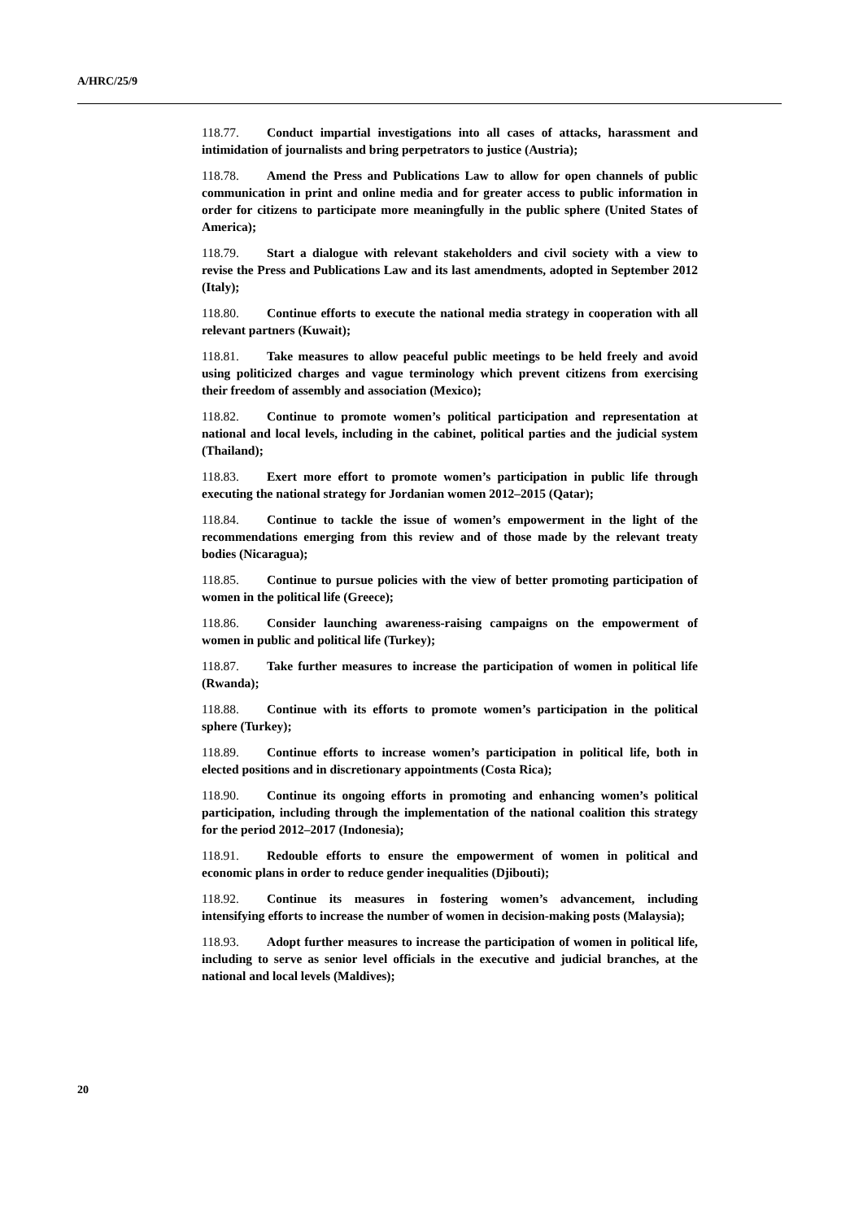A/HRC/25/9
118.77. Conduct impartial investigations into all cases of attacks, harassment and intimidation of journalists and bring perpetrators to justice (Austria);
118.78. Amend the Press and Publications Law to allow for open channels of public communication in print and online media and for greater access to public information in order for citizens to participate more meaningfully in the public sphere (United States of America);
118.79. Start a dialogue with relevant stakeholders and civil society with a view to revise the Press and Publications Law and its last amendments, adopted in September 2012 (Italy);
118.80. Continue efforts to execute the national media strategy in cooperation with all relevant partners (Kuwait);
118.81. Take measures to allow peaceful public meetings to be held freely and avoid using politicized charges and vague terminology which prevent citizens from exercising their freedom of assembly and association (Mexico);
118.82. Continue to promote women’s political participation and representation at national and local levels, including in the cabinet, political parties and the judicial system (Thailand);
118.83. Exert more effort to promote women’s participation in public life through executing the national strategy for Jordanian women 2012–2015 (Qatar);
118.84. Continue to tackle the issue of women’s empowerment in the light of the recommendations emerging from this review and of those made by the relevant treaty bodies (Nicaragua);
118.85. Continue to pursue policies with the view of better promoting participation of women in the political life (Greece);
118.86. Consider launching awareness-raising campaigns on the empowerment of women in public and political life (Turkey);
118.87. Take further measures to increase the participation of women in political life (Rwanda);
118.88. Continue with its efforts to promote women’s participation in the political sphere (Turkey);
118.89. Continue efforts to increase women’s participation in political life, both in elected positions and in discretionary appointments (Costa Rica);
118.90. Continue its ongoing efforts in promoting and enhancing women’s political participation, including through the implementation of the national coalition this strategy for the period 2012–2017 (Indonesia);
118.91. Redouble efforts to ensure the empowerment of women in political and economic plans in order to reduce gender inequalities (Djibouti);
118.92. Continue its measures in fostering women’s advancement, including intensifying efforts to increase the number of women in decision-making posts (Malaysia);
118.93. Adopt further measures to increase the participation of women in political life, including to serve as senior level officials in the executive and judicial branches, at the national and local levels (Maldives);
20